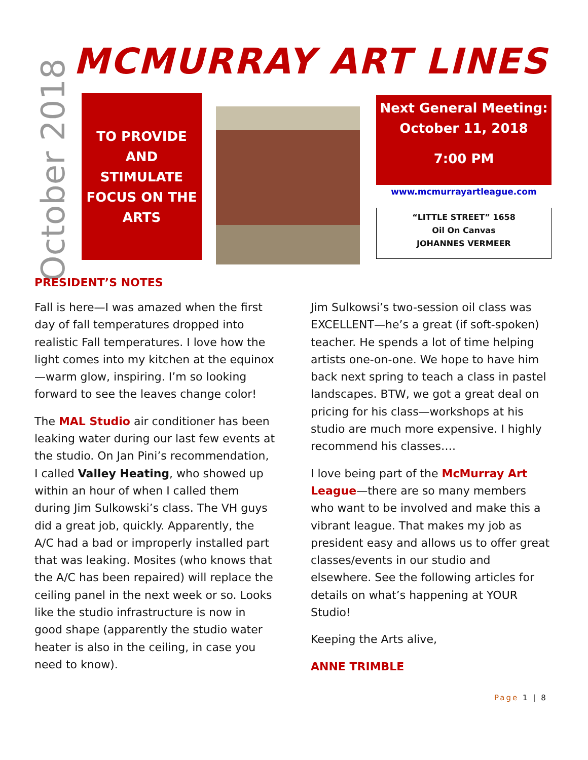MCMURRAY ART LINES
October 2018
TO PROVIDE
AND
STIMULATE
FOCUS ON THE
ARTS
Next General Meeting:
October 11, 2018
7:00 PM
www.mcmurrayartleague.com
“LITTLE STREET” 1658
Oil On Canvas
JOHANNES VERMEER
PRESIDENT’S NOTES
Fall is here—I was amazed when the first day of fall temperatures dropped into realistic Fall temperatures. I love how the light comes into my kitchen at the equinox—warm glow, inspiring. I’m so looking forward to see the leaves change color!
The MAL Studio air conditioner has been leaking water during our last few events at the studio. On Jan Pini’s recommendation, I called Valley Heating, who showed up within an hour of when I called them during Jim Sulkowski’s class. The VH guys did a great job, quickly. Apparently, the A/C had a bad or improperly installed part that was leaking. Mosites (who knows that the A/C has been repaired) will replace the ceiling panel in the next week or so. Looks like the studio infrastructure is now in good shape (apparently the studio water heater is also in the ceiling, in case you need to know).
Jim Sulkowsi’s two-session oil class was EXCELLENT—he’s a great (if soft-spoken) teacher. He spends a lot of time helping artists one-on-one. We hope to have him back next spring to teach a class in pastel landscapes. BTW, we got a great deal on pricing for his class—workshops at his studio are much more expensive. I highly recommend his classes….
I love being part of the McMurray Art League—there are so many members who want to be involved and make this a vibrant league. That makes my job as president easy and allows us to offer great classes/events in our studio and elsewhere. See the following articles for details on what’s happening at YOUR Studio!
Keeping the Arts alive,
ANNE TRIMBLE
Page 1 | 8